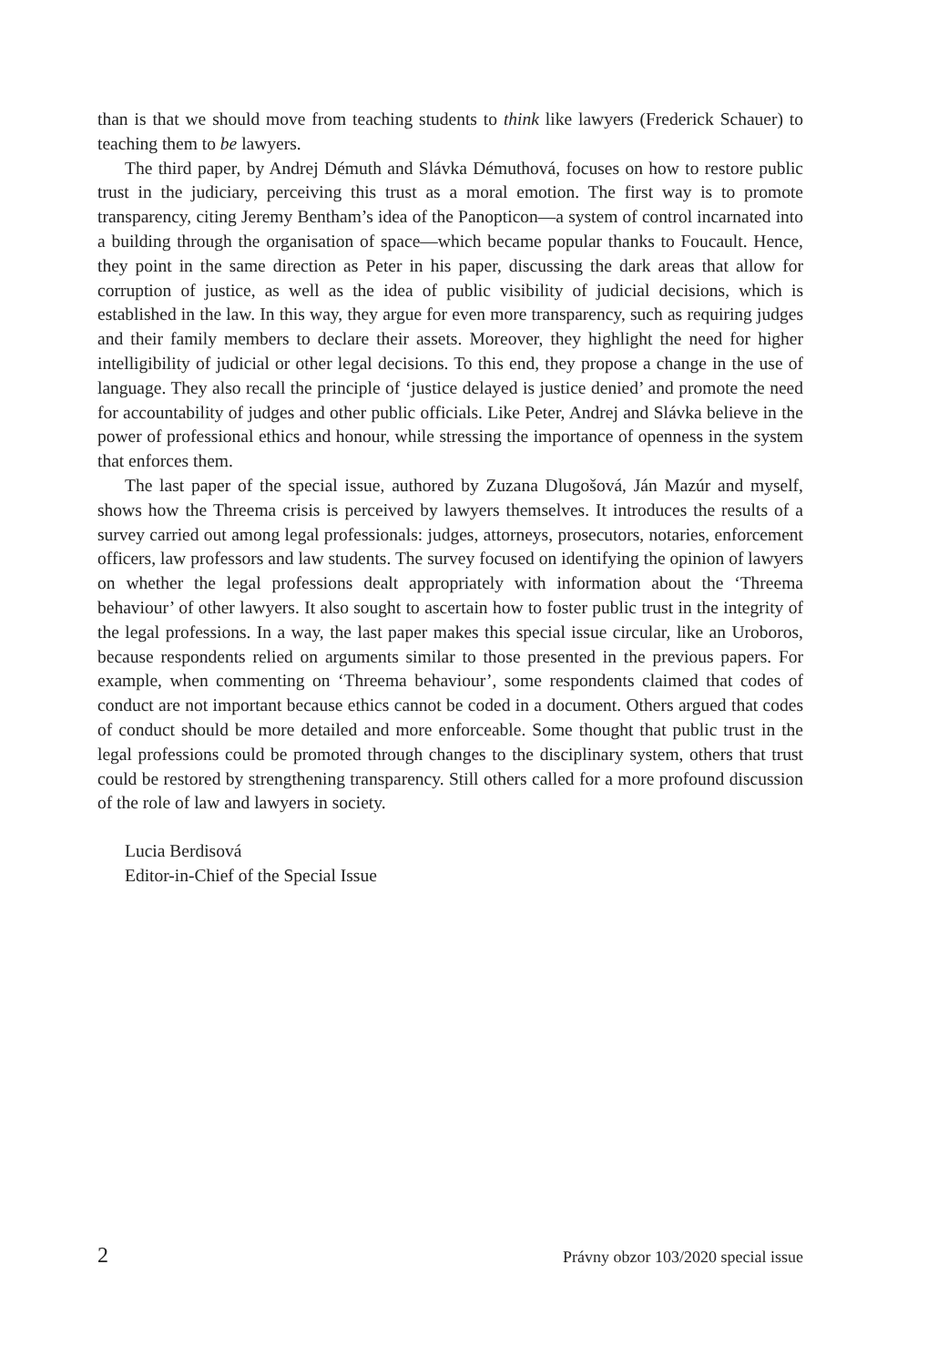than is that we should move from teaching students to think like lawyers (Frederick Schauer) to teaching them to be lawyers.
The third paper, by Andrej Démuth and Slávka Démuthová, focuses on how to restore public trust in the judiciary, perceiving this trust as a moral emotion. The first way is to promote transparency, citing Jeremy Bentham’s idea of the Panopticon—a system of control incarnated into a building through the organisation of space—which became popular thanks to Foucault. Hence, they point in the same direction as Peter in his paper, discussing the dark areas that allow for corruption of justice, as well as the idea of public visibility of judicial decisions, which is established in the law. In this way, they argue for even more transparency, such as requiring judges and their family members to declare their assets. Moreover, they highlight the need for higher intelligibility of judicial or other legal decisions. To this end, they propose a change in the use of language. They also recall the principle of ‘justice delayed is justice denied’ and promote the need for accountability of judges and other public officials. Like Peter, Andrej and Slávka believe in the power of professional ethics and honour, while stressing the importance of openness in the system that enforces them.
The last paper of the special issue, authored by Zuzana Dlugošová, Ján Mazúr and myself, shows how the Threema crisis is perceived by lawyers themselves. It introduces the results of a survey carried out among legal professionals: judges, attorneys, prosecutors, notaries, enforcement officers, law professors and law students. The survey focused on identifying the opinion of lawyers on whether the legal professions dealt appropriately with information about the ‘Threema behaviour’ of other lawyers. It also sought to ascertain how to foster public trust in the integrity of the legal professions. In a way, the last paper makes this special issue circular, like an Uroboros, because respondents relied on arguments similar to those presented in the previous papers. For example, when commenting on ‘Threema behaviour’, some respondents claimed that codes of conduct are not important because ethics cannot be coded in a document. Others argued that codes of conduct should be more detailed and more enforceable. Some thought that public trust in the legal professions could be promoted through changes to the disciplinary system, others that trust could be restored by strengthening transparency. Still others called for a more profound discussion of the role of law and lawyers in society.
Lucia Berdisová
Editor-in-Chief of the Special Issue
2 Právny obzor 103/2020 special issue